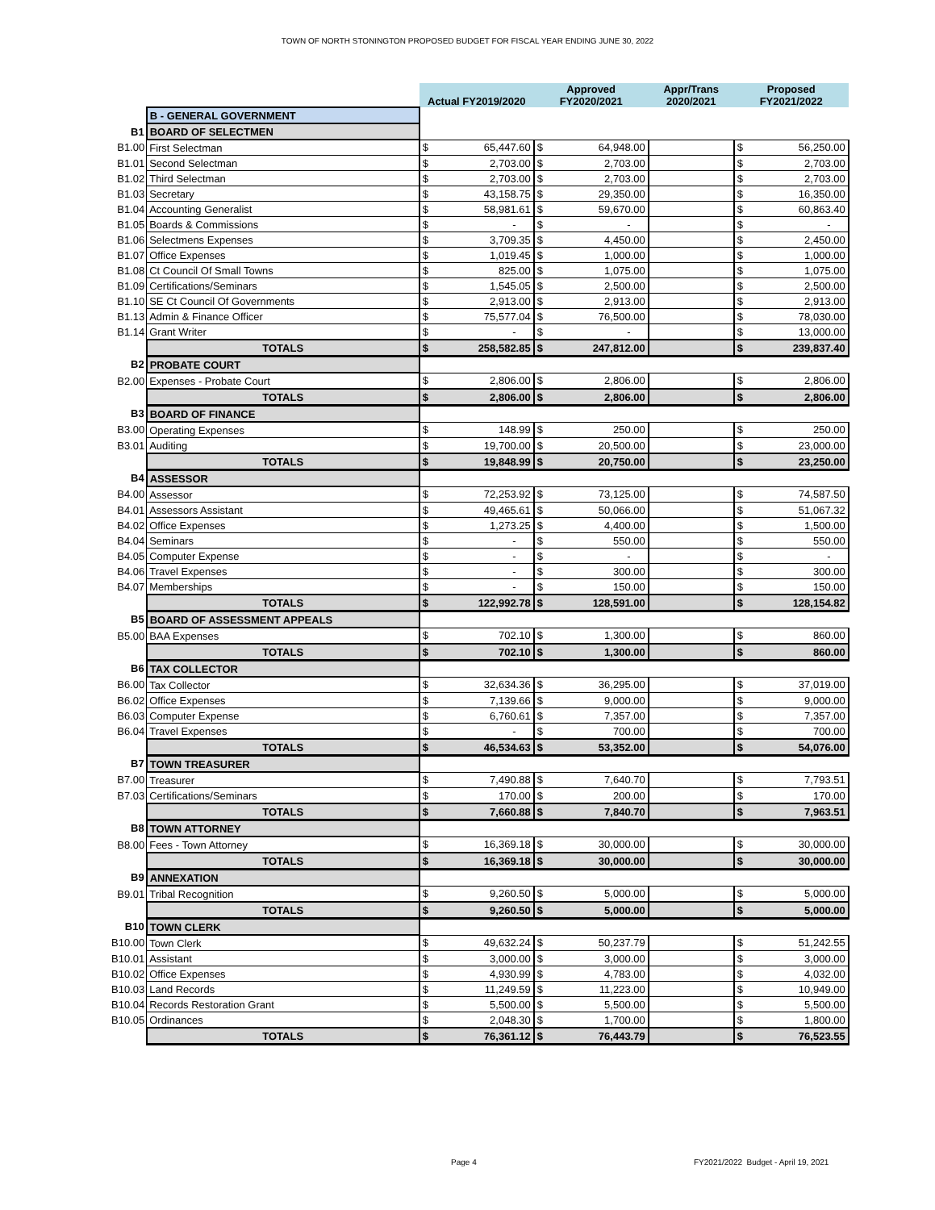TOWN OF NORTH STONINGTON PROPOSED BUDGET FOR FISCAL YEAR ENDING JUNE 30, 2022
| | | Actual FY2019/2020 | | Approved FY2020/2021 | | Appr/Trans 2020/2021 | Proposed FY2021/2022 | |
| | B - GENERAL GOVERNMENT | | | | | | | |
| B1 | BOARD OF SELECTMEN | | | | | | | |
| B1.00 | First Selectman | $ | 65,447.60 | $ | 64,948.00 | | $ | 56,250.00 |
| B1.01 | Second Selectman | $ | 2,703.00 | $ | 2,703.00 | | $ | 2,703.00 |
| B1.02 | Third Selectman | $ | 2,703.00 | $ | 2,703.00 | | $ | 2,703.00 |
| B1.03 | Secretary | $ | 43,158.75 | $ | 29,350.00 | | $ | 16,350.00 |
| B1.04 | Accounting Generalist | $ | 58,981.61 | $ | 59,670.00 | | $ | 60,863.40 |
| B1.05 | Boards & Commissions | $ | - | $ | - | | $ | - |
| B1.06 | Selectmens Expenses | $ | 3,709.35 | $ | 4,450.00 | | $ | 2,450.00 |
| B1.07 | Office Expenses | $ | 1,019.45 | $ | 1,000.00 | | $ | 1,000.00 |
| B1.08 | Ct Council Of Small Towns | $ | 825.00 | $ | 1,075.00 | | $ | 1,075.00 |
| B1.09 | Certifications/Seminars | $ | 1,545.05 | $ | 2,500.00 | | $ | 2,500.00 |
| B1.10 | SE Ct Council Of Governments | $ | 2,913.00 | $ | 2,913.00 | | $ | 2,913.00 |
| B1.13 | Admin & Finance Officer | $ | 75,577.04 | $ | 76,500.00 | | $ | 78,030.00 |
| B1.14 | Grant Writer | $ | - | $ | - | | $ | 13,000.00 |
| | TOTALS | $ | 258,582.85 | $ | 247,812.00 | | $ | 239,837.40 |
| B2 | PROBATE COURT | | | | | | | |
| B2.00 | Expenses - Probate Court | $ | 2,806.00 | $ | 2,806.00 | | $ | 2,806.00 |
| | TOTALS | $ | 2,806.00 | $ | 2,806.00 | | $ | 2,806.00 |
| B3 | BOARD OF FINANCE | | | | | | | |
| B3.00 | Operating Expenses | $ | 148.99 | $ | 250.00 | | $ | 250.00 |
| B3.01 | Auditing | $ | 19,700.00 | $ | 20,500.00 | | $ | 23,000.00 |
| | TOTALS | $ | 19,848.99 | $ | 20,750.00 | | $ | 23,250.00 |
| B4 | ASSESSOR | | | | | | | |
| B4.00 | Assessor | $ | 72,253.92 | $ | 73,125.00 | | $ | 74,587.50 |
| B4.01 | Assessors Assistant | $ | 49,465.61 | $ | 50,066.00 | | $ | 51,067.32 |
| B4.02 | Office Expenses | $ | 1,273.25 | $ | 4,400.00 | | $ | 1,500.00 |
| B4.04 | Seminars | $ | - | $ | 550.00 | | $ | 550.00 |
| B4.05 | Computer Expense | $ | - | $ | - | | $ | - |
| B4.06 | Travel Expenses | $ | - | $ | 300.00 | | $ | 300.00 |
| B4.07 | Memberships | $ | - | $ | 150.00 | | $ | 150.00 |
| | TOTALS | $ | 122,992.78 | $ | 128,591.00 | | $ | 128,154.82 |
| B5 | BOARD OF ASSESSMENT APPEALS | | | | | | | |
| B5.00 | BAA Expenses | $ | 702.10 | $ | 1,300.00 | | $ | 860.00 |
| | TOTALS | $ | 702.10 | $ | 1,300.00 | | $ | 860.00 |
| B6 | TAX COLLECTOR | | | | | | | |
| B6.00 | Tax Collector | $ | 32,634.36 | $ | 36,295.00 | | $ | 37,019.00 |
| B6.02 | Office Expenses | $ | 7,139.66 | $ | 9,000.00 | | $ | 9,000.00 |
| B6.03 | Computer Expense | $ | 6,760.61 | $ | 7,357.00 | | $ | 7,357.00 |
| B6.04 | Travel Expenses | $ | - | $ | 700.00 | | $ | 700.00 |
| | TOTALS | $ | 46,534.63 | $ | 53,352.00 | | $ | 54,076.00 |
| B7 | TOWN TREASURER | | | | | | | |
| B7.00 | Treasurer | $ | 7,490.88 | $ | 7,640.70 | | $ | 7,793.51 |
| B7.03 | Certifications/Seminars | $ | 170.00 | $ | 200.00 | | $ | 170.00 |
| | TOTALS | $ | 7,660.88 | $ | 7,840.70 | | $ | 7,963.51 |
| B8 | TOWN ATTORNEY | | | | | | | |
| B8.00 | Fees - Town Attorney | $ | 16,369.18 | $ | 30,000.00 | | $ | 30,000.00 |
| | TOTALS | $ | 16,369.18 | $ | 30,000.00 | | $ | 30,000.00 |
| B9 | ANNEXATION | | | | | | | |
| B9.01 | Tribal Recognition | $ | 9,260.50 | $ | 5,000.00 | | $ | 5,000.00 |
| | TOTALS | $ | 9,260.50 | $ | 5,000.00 | | $ | 5,000.00 |
| B10 | TOWN CLERK | | | | | | | |
| B10.00 | Town Clerk | $ | 49,632.24 | $ | 50,237.79 | | $ | 51,242.55 |
| B10.01 | Assistant | $ | 3,000.00 | $ | 3,000.00 | | $ | 3,000.00 |
| B10.02 | Office Expenses | $ | 4,930.99 | $ | 4,783.00 | | $ | 4,032.00 |
| B10.03 | Land Records | $ | 11,249.59 | $ | 11,223.00 | | $ | 10,949.00 |
| B10.04 | Records Restoration Grant | $ | 5,500.00 | $ | 5,500.00 | | $ | 5,500.00 |
| B10.05 | Ordinances | $ | 2,048.30 | $ | 1,700.00 | | $ | 1,800.00 |
| | TOTALS | $ | 76,361.12 | $ | 76,443.79 | | $ | 76,523.55 |
Page 4
FY2021/2022 Budget - April 19, 2021